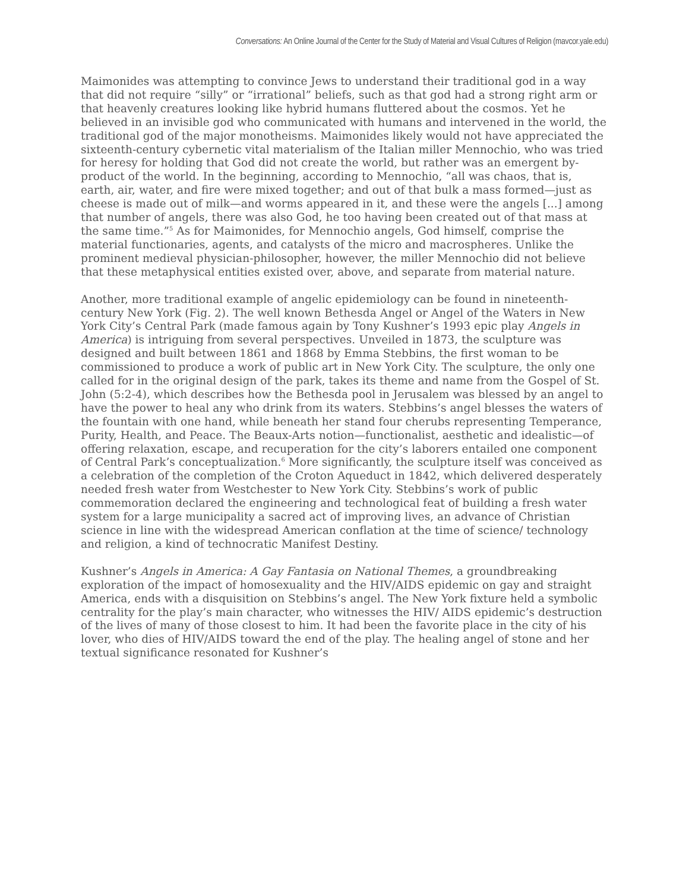Conversations: An Online Journal of the Center for the Study of Material and Visual Cultures of Religion (mavcor.yale.edu)
Maimonides was attempting to convince Jews to understand their traditional god in a way that did not require “silly” or “irrational” beliefs, such as that god had a strong right arm or that heavenly creatures looking like hybrid humans fluttered about the cosmos. Yet he believed in an invisible god who communicated with humans and intervened in the world, the traditional god of the major monotheisms. Maimonides likely would not have appreciated the sixteenth-century cybernetic vital materialism of the Italian miller Mennochio, who was tried for heresy for holding that God did not create the world, but rather was an emergent by-product of the world. In the beginning, according to Mennochio, “all was chaos, that is, earth, air, water, and fire were mixed together; and out of that bulk a mass formed—just as cheese is made out of milk—and worms appeared in it, and these were the angels [...] among that number of angels, there was also God, he too having been created out of that mass at the same time.”<sup>5</sup> As for Maimonides, for Mennochio angels, God himself, comprise the material functionaries, agents, and catalysts of the micro and macrospheres. Unlike the prominent medieval physician-philosopher, however, the miller Mennochio did not believe that these metaphysical entities existed over, above, and separate from material nature.
Another, more traditional example of angelic epidemiology can be found in nineteenth-century New York (Fig. 2). The well known Bethesda Angel or Angel of the Waters in New York City’s Central Park (made famous again by Tony Kushner’s 1993 epic play Angels in America) is intriguing from several perspectives. Unveiled in 1873, the sculpture was designed and built between 1861 and 1868 by Emma Stebbins, the first woman to be commissioned to produce a work of public art in New York City. The sculpture, the only one called for in the original design of the park, takes its theme and name from the Gospel of St. John (5:2-4), which describes how the Bethesda pool in Jerusalem was blessed by an angel to have the power to heal any who drink from its waters. Stebbins’s angel blesses the waters of the fountain with one hand, while beneath her stand four cherubs representing Temperance, Purity, Health, and Peace. The Beaux-Arts notion—functionalist, aesthetic and idealistic—of offering relaxation, escape, and recuperation for the city’s laborers entailed one component of Central Park’s conceptualization.<sup>6</sup> More significantly, the sculpture itself was conceived as a celebration of the completion of the Croton Aqueduct in 1842, which delivered desperately needed fresh water from Westchester to New York City. Stebbins’s work of public commemoration declared the engineering and technological feat of building a fresh water system for a large municipality a sacred act of improving lives, an advance of Christian science in line with the widespread American conflation at the time of science/ technology and religion, a kind of technocratic Manifest Destiny.
Kushner’s Angels in America: A Gay Fantasia on National Themes, a groundbreaking exploration of the impact of homosexuality and the HIV/AIDS epidemic on gay and straight America, ends with a disquisition on Stebbins’s angel. The New York fixture held a symbolic centrality for the play’s main character, who witnesses the HIV/ AIDS epidemic’s destruction of the lives of many of those closest to him. It had been the favorite place in the city of his lover, who dies of HIV/AIDS toward the end of the play. The healing angel of stone and her textual significance resonated for Kushner’s